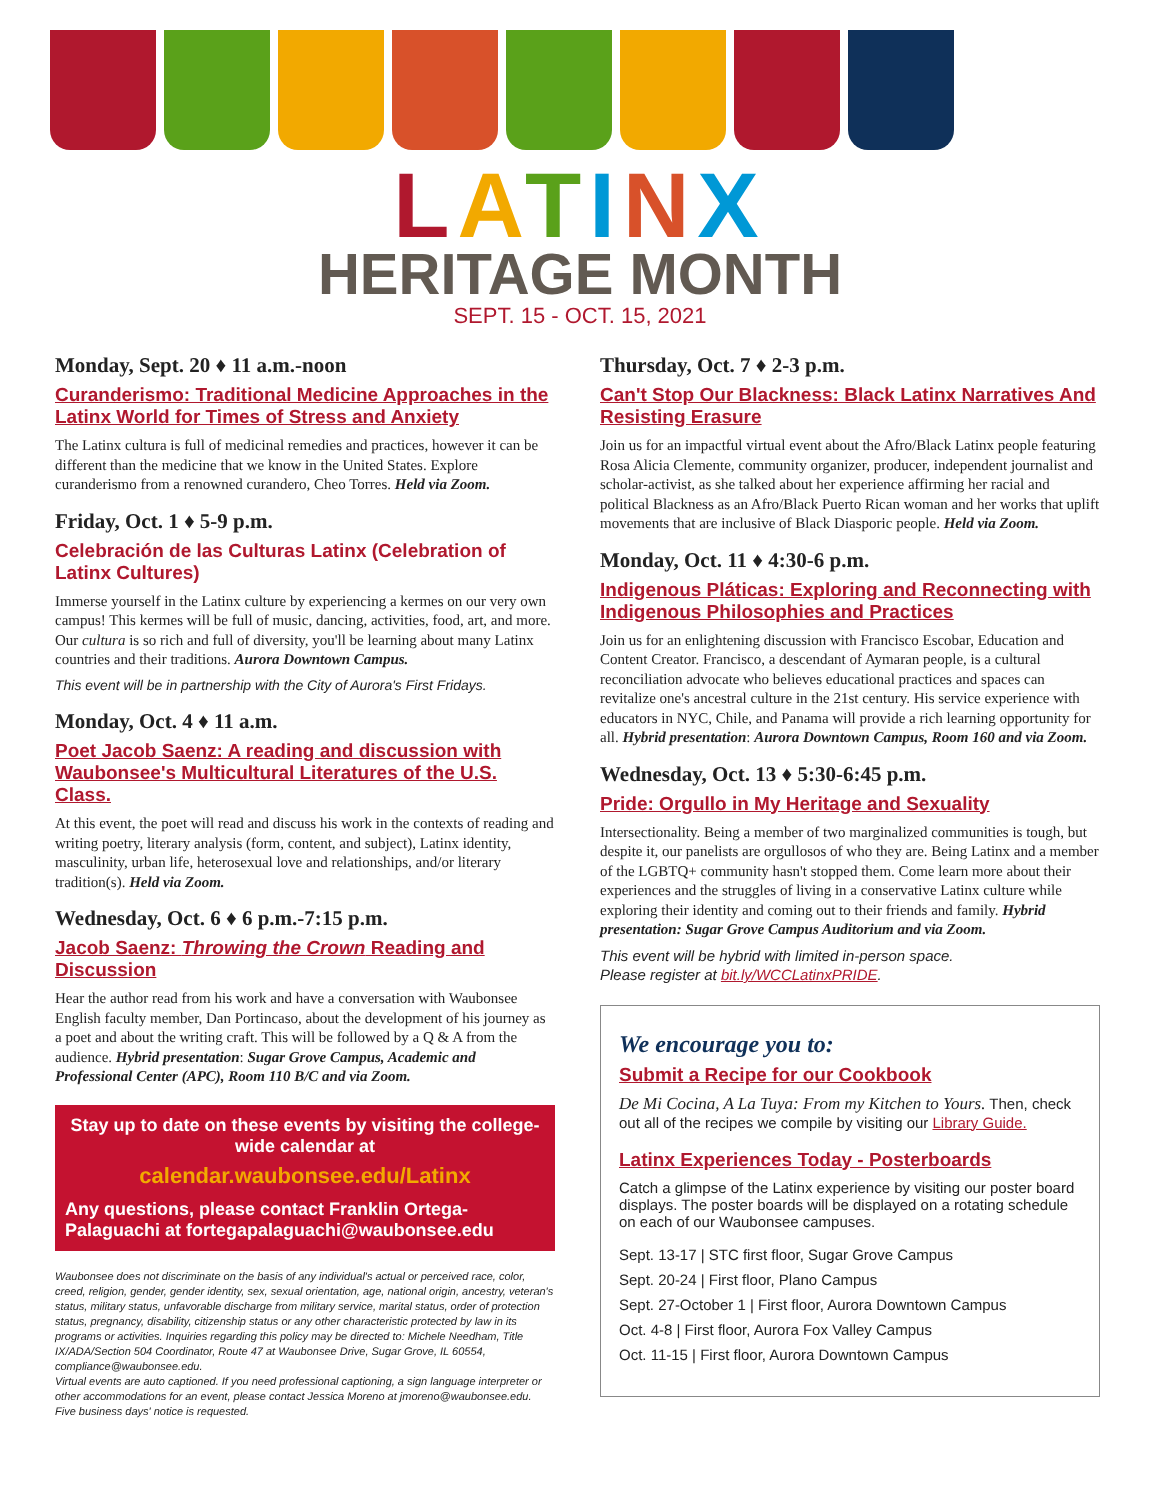LATINX
HERITAGE MONTH
SEPT. 15 - OCT. 15, 2021
Monday, Sept. 20 ♦ 11 a.m.-noon
Curanderismo: Traditional Medicine Approaches in the Latinx World for Times of Stress and Anxiety
The Latinx cultura is full of medicinal remedies and practices, however it can be different than the medicine that we know in the United States. Explore curanderismo from a renowned curandero, Cheo Torres. Held via Zoom.
Friday, Oct. 1 ♦ 5-9 p.m.
Celebración de las Culturas Latinx (Celebration of Latinx Cultures)
Immerse yourself in the Latinx culture by experiencing a kermes on our very own campus! This kermes will be full of music, dancing, activities, food, art, and more. Our cultura is so rich and full of diversity, you'll be learning about many Latinx countries and their traditions. Aurora Downtown Campus.
This event will be in partnership with the City of Aurora's First Fridays.
Monday, Oct. 4 ♦ 11 a.m.
Poet Jacob Saenz: A reading and discussion with Waubonsee's Multicultural Literatures of the U.S. Class.
At this event, the poet will read and discuss his work in the contexts of reading and writing poetry, literary analysis (form, content, and subject), Latinx identity, masculinity, urban life, heterosexual love and relationships, and/or literary tradition(s). Held via Zoom.
Wednesday, Oct. 6 ♦ 6 p.m.-7:15 p.m.
Jacob Saenz: Throwing the Crown Reading and Discussion
Hear the author read from his work and have a conversation with Waubonsee English faculty member, Dan Portincaso, about the development of his journey as a poet and about the writing craft. This will be followed by a Q & A from the audience. Hybrid presentation: Sugar Grove Campus, Academic and Professional Center (APC), Room 110 B/C and via Zoom.
Stay up to date on these events by visiting the college-wide calendar at
calendar.waubonsee.edu/Latinx
Any questions, please contact Franklin Ortega-Palaguachi at fortegapalaguachi@waubonsee.edu
Waubonsee does not discriminate on the basis of any individual's actual or perceived race, color, creed, religion, gender, gender identity, sex, sexual orientation, age, national origin, ancestry, veteran's status, military status, unfavorable discharge from military service, marital status, order of protection status, pregnancy, disability, citizenship status or any other characteristic protected by law in its programs or activities. Inquiries regarding this policy may be directed to: Michele Needham, Title IX/ADA/Section 504 Coordinator, Route 47 at Waubonsee Drive, Sugar Grove, IL 60554, compliance@waubonsee.edu.
Virtual events are auto captioned. If you need professional captioning, a sign language interpreter or other accommodations for an event, please contact Jessica Moreno at jmoreno@waubonsee.edu. Five business days' notice is requested.
Thursday, Oct. 7 ♦ 2-3 p.m.
Can't Stop Our Blackness: Black Latinx Narratives And Resisting Erasure
Join us for an impactful virtual event about the Afro/Black Latinx people featuring Rosa Alicia Clemente, community organizer, producer, independent journalist and scholar-activist, as she talked about her experience affirming her racial and political Blackness as an Afro/Black Puerto Rican woman and her works that uplift movements that are inclusive of Black Diasporic people. Held via Zoom.
Monday, Oct. 11 ♦ 4:30-6 p.m.
Indigenous Pláticas: Exploring and Reconnecting with Indigenous Philosophies and Practices
Join us for an enlightening discussion with Francisco Escobar, Education and Content Creator. Francisco, a descendant of Aymaran people, is a cultural reconciliation advocate who believes educational practices and spaces can revitalize one's ancestral culture in the 21st century. His service experience with educators in NYC, Chile, and Panama will provide a rich learning opportunity for all. Hybrid presentation: Aurora Downtown Campus, Room 160 and via Zoom.
Wednesday, Oct. 13 ♦ 5:30-6:45 p.m.
Pride: Orgullo in My Heritage and Sexuality
Intersectionality. Being a member of two marginalized communities is tough, but despite it, our panelists are orgullosos of who they are. Being Latinx and a member of the LGBTQ+ community hasn't stopped them. Come learn more about their experiences and the struggles of living in a conservative Latinx culture while exploring their identity and coming out to their friends and family. Hybrid presentation: Sugar Grove Campus Auditorium and via Zoom.
This event will be hybrid with limited in-person space.
Please register at bit.ly/WCCLatinxPRIDE.
We encourage you to:
Submit a Recipe for our Cookbook
De Mi Cocina, A La Tuya: From my Kitchen to Yours. Then, check out all of the recipes we compile by visiting our Library Guide.
Latinx Experiences Today - Posterboards
Catch a glimpse of the Latinx experience by visiting our poster board displays. The poster boards will be displayed on a rotating schedule on each of our Waubonsee campuses.
Sept. 13-17 | STC first floor, Sugar Grove Campus
Sept. 20-24 | First floor, Plano Campus
Sept. 27-October 1 | First floor, Aurora Downtown Campus
Oct. 4-8 | First floor, Aurora Fox Valley Campus
Oct. 11-15 | First floor, Aurora Downtown Campus